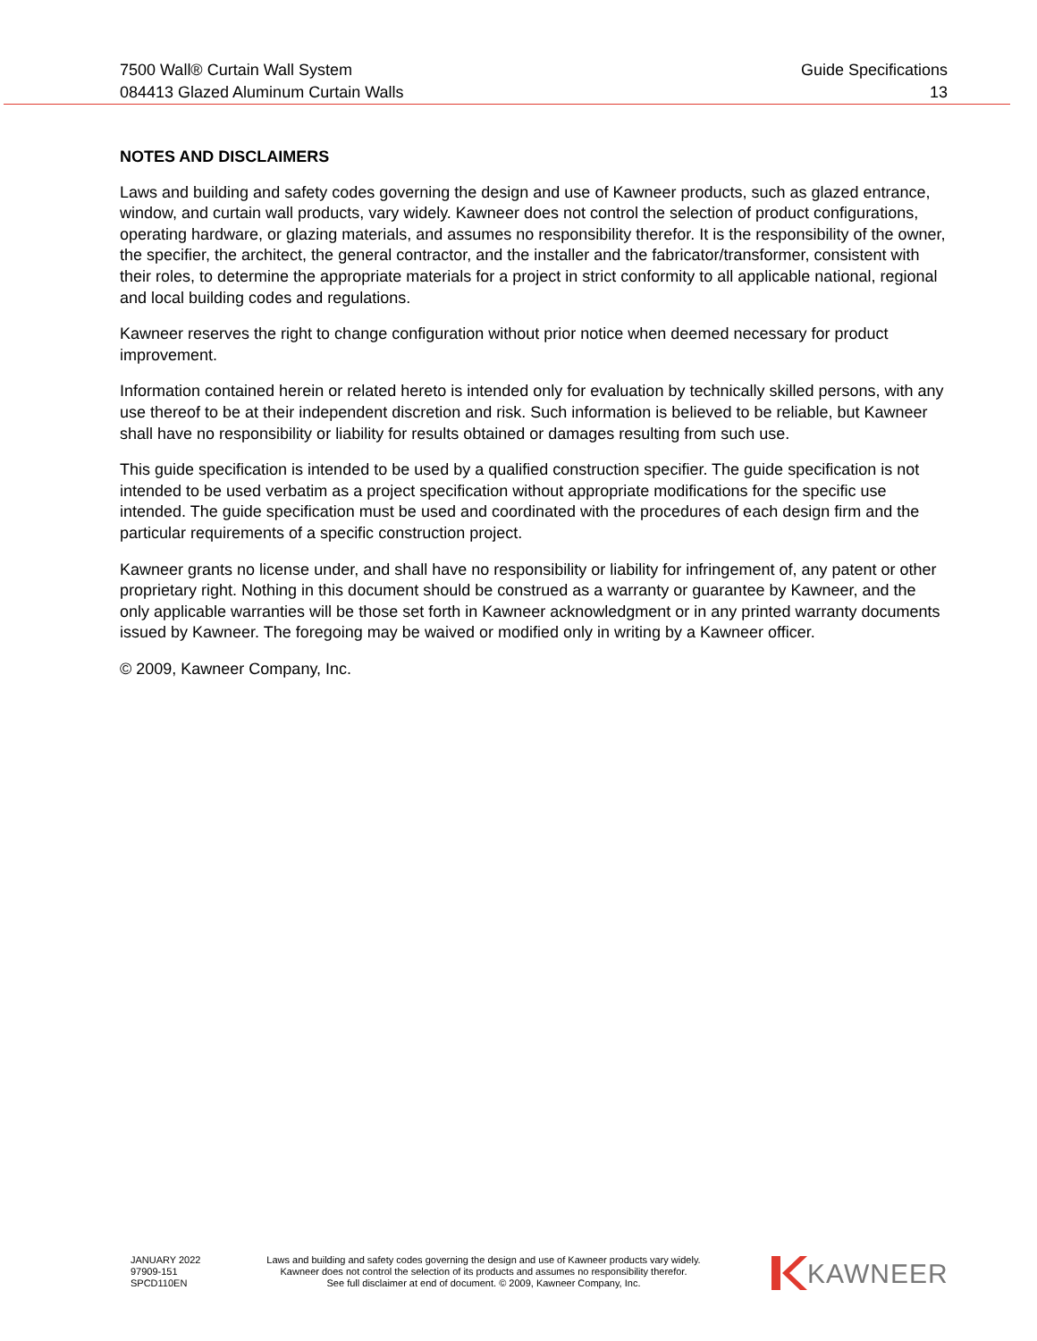7500 Wall® Curtain Wall System Guide Specifications
084413 Glazed Aluminum Curtain Walls 13
NOTES AND DISCLAIMERS
Laws and building and safety codes governing the design and use of Kawneer products, such as glazed entrance, window, and curtain wall products, vary widely. Kawneer does not control the selection of product configurations, operating hardware, or glazing materials, and assumes no responsibility therefor. It is the responsibility of the owner, the specifier, the architect, the general contractor, and the installer and the fabricator/transformer, consistent with their roles, to determine the appropriate materials for a project in strict conformity to all applicable national, regional and local building codes and regulations.
Kawneer reserves the right to change configuration without prior notice when deemed necessary for product improvement.
Information contained herein or related hereto is intended only for evaluation by technically skilled persons, with any use thereof to be at their independent discretion and risk. Such information is believed to be reliable, but Kawneer shall have no responsibility or liability for results obtained or damages resulting from such use.
This guide specification is intended to be used by a qualified construction specifier. The guide specification is not intended to be used verbatim as a project specification without appropriate modifications for the specific use intended. The guide specification must be used and coordinated with the procedures of each design firm and the particular requirements of a specific construction project.
Kawneer grants no license under, and shall have no responsibility or liability for infringement of, any patent or other proprietary right. Nothing in this document should be construed as a warranty or guarantee by Kawneer, and the only applicable warranties will be those set forth in Kawneer acknowledgment or in any printed warranty documents issued by Kawneer. The foregoing may be waived or modified only in writing by a Kawneer officer.
© 2009, Kawneer Company, Inc.
JANUARY 2022
97909-151
SPCD110EN
Laws and building and safety codes governing the design and use of Kawneer products vary widely.
Kawneer does not control the selection of its products and assumes no responsibility therefor.
See full disclaimer at end of document. © 2009, Kawneer Company, Inc.
KAWNEER